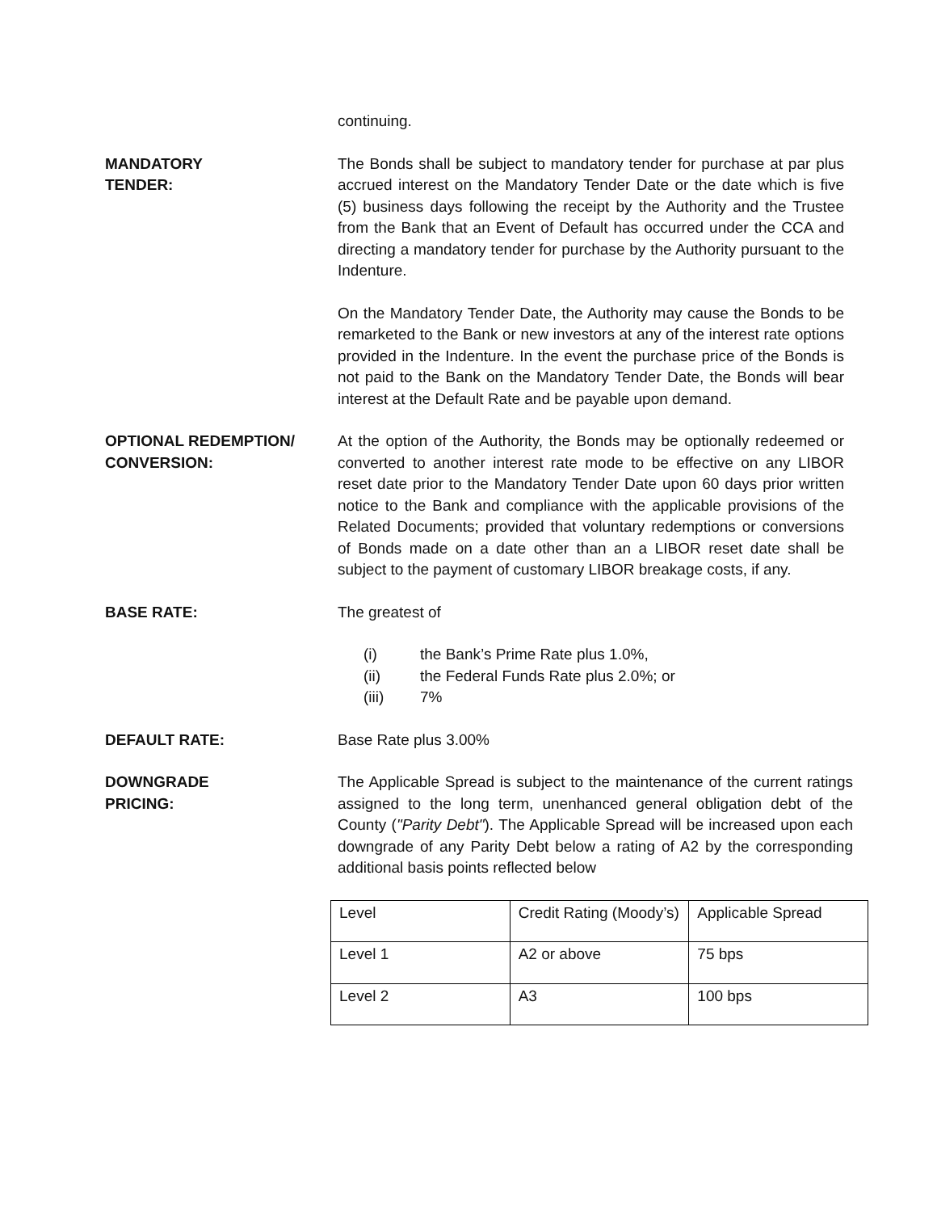continuing.
MANDATORY
TENDER:
The Bonds shall be subject to mandatory tender for purchase at par plus accrued interest on the Mandatory Tender Date or the date which is five (5) business days following the receipt by the Authority and the Trustee from the Bank that an Event of Default has occurred under the CCA and directing a mandatory tender for purchase by the Authority pursuant to the Indenture.
On the Mandatory Tender Date, the Authority may cause the Bonds to be remarketed to the Bank or new investors at any of the interest rate options provided in the Indenture. In the event the purchase price of the Bonds is not paid to the Bank on the Mandatory Tender Date, the Bonds will bear interest at the Default Rate and be payable upon demand.
OPTIONAL REDEMPTION/
CONVERSION:
At the option of the Authority, the Bonds may be optionally redeemed or converted to another interest rate mode to be effective on any LIBOR reset date prior to the Mandatory Tender Date upon 60 days prior written notice to the Bank and compliance with the applicable provisions of the Related Documents; provided that voluntary redemptions or conversions of Bonds made on a date other than an a LIBOR reset date shall be subject to the payment of customary LIBOR breakage costs, if any.
BASE RATE: The greatest of
(i) the Bank’s Prime Rate plus 1.0%,
(ii) the Federal Funds Rate plus 2.0%; or
(iii) 7%
DEFAULT RATE: Base Rate plus 3.00%
DOWNGRADE
PRICING:
The Applicable Spread is subject to the maintenance of the current ratings assigned to the long term, unenhanced general obligation debt of the County ("Parity Debt"). The Applicable Spread will be increased upon each downgrade of any Parity Debt below a rating of A2 by the corresponding additional basis points reflected below
| Level | Credit Rating (Moody’s) | Applicable Spread |
| Level 1 | A2 or above | 75 bps |
| Level 2 | A3 | 100 bps |